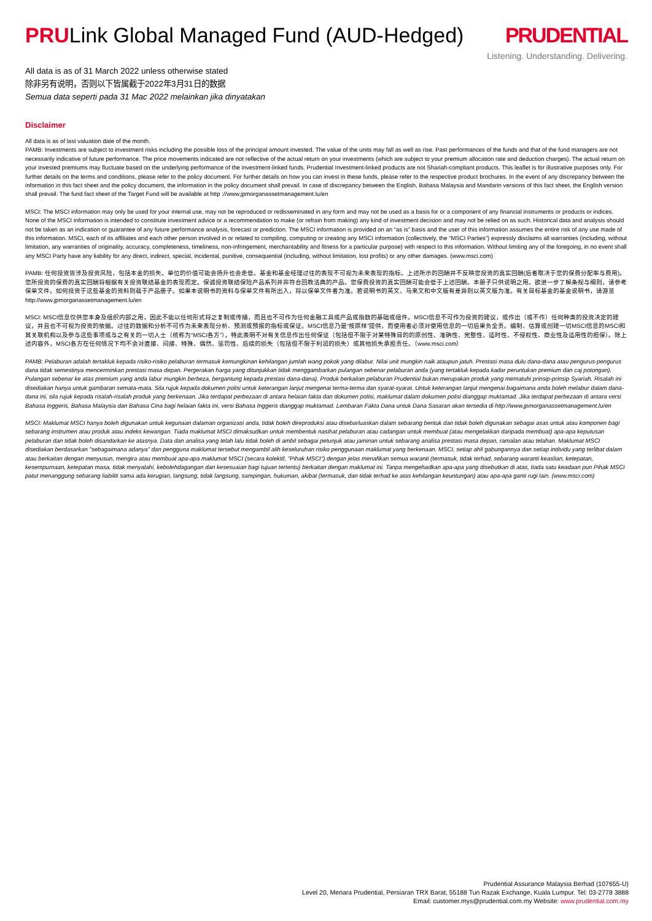PRULink Global Managed Fund (AUD-Hedged)
PRUDENTIAL
Listening. Understanding. Delivering.
All data is as of 31 March 2022 unless otherwise stated
除非另有说明，否则以下皆属截于2022年3月31日的数据
Semua data seperti pada 31 Mac 2022 melainkan jika dinyatakan
Disclaimer
All data is as of last valuation date of the month.
PAMB: Investments are subject to investment risks including the possible loss of the principal amount invested. The value of the units may fall as well as rise. Past performances of the funds and that of the fund managers are not necessarily indicative of future performance. The price movements indicated are not reflective of the actual return on your investments (which are subject to your premium allocation rate and deduction charges). The actual return on your invested premiums may fluctuate based on the underlying performance of the investment-linked funds. Prudential Investment-linked products are not Shariah-compliant products. This leaflet is for illustrative purposes only. For further details on the terms and conditions, please refer to the policy document. For further details on how you can invest in these funds, please refer to the respective product brochures. In the event of any discrepancy between the information in this fact sheet and the policy document, the information in the policy document shall prevail. In case of discrepancy between the English, Bahasa Malaysia and Mandarin versions of this fact sheet, the English version shall prevail. The fund fact sheet of the Target Fund will be available at http ://www.jpmorganassetmanagement.lu/en
MSCI: The MSCI information may only be used for your internal use, may not be reproduced or redisseminated in any form and may not be used as a basis for or a component of any financial instruments or products or indices. None of the MSCI information is intended to constitute investment advice or a recommendation to make (or refrain from making) any kind of investment decision and may not be relied on as such. Historical data and analysis should not be taken as an indication or guarantee of any future performance analysis, forecast or prediction. The MSCI information is provided on an “as is” basis and the user of this information assumes the entire risk of any use made of this information. MSCI, each of its affiliates and each other person involved in or related to compiling, computing or creating any MSCI information (collectively, the “MSCI Parties”) expressly disclaims all warranties (including, without limitation, any warranties of originality, accuracy, completeness, timeliness, non-infringement, merchantability and fitness for a particular purpose) with respect to this information. Without limiting any of the foregoing, in no event shall any MSCI Party have any liability for any direct, indirect, special, incidental, punitive, consequential (including, without limitation, lost profits) or any other damages. (www.msci.com)
PAMB: 任何投资皆涉及投资风险，包括本金的损失。单位的价值可能会扬升也会走低。基金和基金经理过往的表现不可视为未来表现的指标。上述所示的回酬并不反映您投资的真实回酬(后者取决于您的保费分配率与费用)。您所投资的保费的真实回酬将根据有关投资联结基金的表现而定。保诚投资联结保险产品系列并非符合回教法典的产品。您保费投资的真实回酬可能会低于上述回酬。本册子只供说明之用。欲进一步了解条规与细则，请参考保单文件。如何投资于这些基金的资料则载于产品册子。如果本说明书的资料与保单文件有所出入，将以保单文件者为准。若说明书的英文、马来文和中文版有差异则以英文版为准。有关目标基金的基金说明书，请游览http://www.jpmorganassetmanagement.lu/en
MSCI: MSCI信息仅供您本身及组织内部之用，因此不能以任何形式将之复制或传播，而且也不可作为任何金融工具或产品或指数的基础或组件。MSCI信息不可作为投资的建议，或作出（或不作）任何种类的投资决定的建议，并且也不可视为投资的依据。过往的数据和分析不可作为未来表现分析、预测或预报的指标或保证。MSCI信息乃是“按原样”提供，而使用者必须对使用信息的一切后果负全责。编制、估算或创建一切MSCI信息的MSCI和其关联机构以及参与这些事项或与之有关的一切人士（统称为“MSCI各方”），特此表明不对有关信息作出任何保证（包括但不限于对某特殊目的的原创性、准确性、完整性、适时性、不侵权性、商业性及适用性的担保）。除上述内容外，MSCI各方在任何情况下均不会对直接、间接、特殊、偶然、惩罚性、后续的损失（包括但不限于利润的损失）或其他损失承担责任。（www.msci.com）
PAMB: Pelaburan adalah tertakluk kepada risiko-risiko pelaburan termasuk kemungkinan kehilangan jumlah wang pokok yang dilabur. Nilai unit mungkin naik ataupun jatuh. Prestasi masa dulu dana-dana atau pengurus-pengurus dana tidak semestinya mencerminkan prestasi masa depan. Pergerakan harga yang ditunjukkan tidak menggambarkan pulangan sebenar pelaburan anda (yang tertakluk kepada kadar peruntukan premium dan caj potongan). Pulangan sebenar ke atas premium yang anda labur mungkin berbeza, bergantung kepada prestasi dana-dana). Produk berkaitan pelaburan Prudential bukan merupakan produk yang mematuhi prinsip-prinsip Syariah. Risalah ini disediakan hanya untuk gambaran semata-mata. Sila rujuk kepada dokumen polisi untuk keterangan lanjut mengenai terma-terma dan syarat-syarat. Untuk keterangan lanjut mengenai bagaimana anda boleh melabur dalam dana-dana ini, sila rujuk kepada risalah-risalah produk yang berkenaan. Jika terdapat perbezaan di antara helaian fakta dan dokumen polisi, maklumat dalam dokumen polisi dianggap muktamad. Jika terdapat perbezaan di antara versi Bahasa Inggeris, Bahasa Malaysia dan Bahasa Cina bagi helaian fakta ini, versi Bahasa Inggeris dianggap muktamad. Lembaran Fakta Dana untuk Dana Sasaran akan tersedia di http://www.jpmorganassetmanagement.lu/en
MSCI: Maklumat MSCI hanya boleh digunakan untuk kegunaan dalaman organizasi anda, tidak boleh direproduksi atau disebarluaskan dalam sebarang bentuk dan tidak boleh digunakan sebagai asas untuk atau komponen bagi sebarang instrumen atau produk atau indeks kewangan. Tiada maklumat MSCI dimaksudkan untuk membentuk nasihat pelaburan atau cadangan untuk membuat (atau mengelakkan daripada membuat) apa-apa keputusan pelaburan dan tidak boleh disandarkan ke atasnya. Data dan analisa yang telah lalu tidak boleh di ambil sebagai petunjuk atau jaminan untuk sebarang analisa prestasi masa depan, ramalan atau telahan. Maklumat MSCI disediakan berdasarkan "sebagaimana adanya" dan pengguna maklumat tersebut mengambil alih keseluruhan risiko penggunaan maklumat yang berkenaan. MSCI, setiap ahli gabungannya dan setiap individu yang terlibat dalam atau berkaitan dengan menyusun, mengira atau membuat apa-apa maklumat MSCI (secara kolektif, "Pihak MSCI") dengan jelas menafikan semua waranti (termasuk, tidak terhad, sebarang waranti keaslian, ketepatan, kesempurnaan, ketepatan masa, tidak menyalahi, kebolehdagangan dan kesesuaian bagi tujuan tertentu) berkaitan dengan maklumat ini. Tanpa mengehadkan apa-apa yang disebutkan di atas, tiada satu keadaan pun Pihak MSCI patut menanggung sebarang liabiliti sama ada kerugian, langsung, tidak langsung, sampingan, hukuman, akibat (termasuk, dan tidak terhad ke atas kehilangan keuntungan) atau apa-apa ganti rugi lain. (www.msci.com)
Prudential Assurance Malaysia Berhad (107655-U)
Level 20, Menara Prudential, Persiaran TRX Barat, 55188 Tun Razak Exchange, Kuala Lumpur. Tel: 03-2778 3888
Email: customer.mys@prudential.com.my Website: www.prudential.com.my